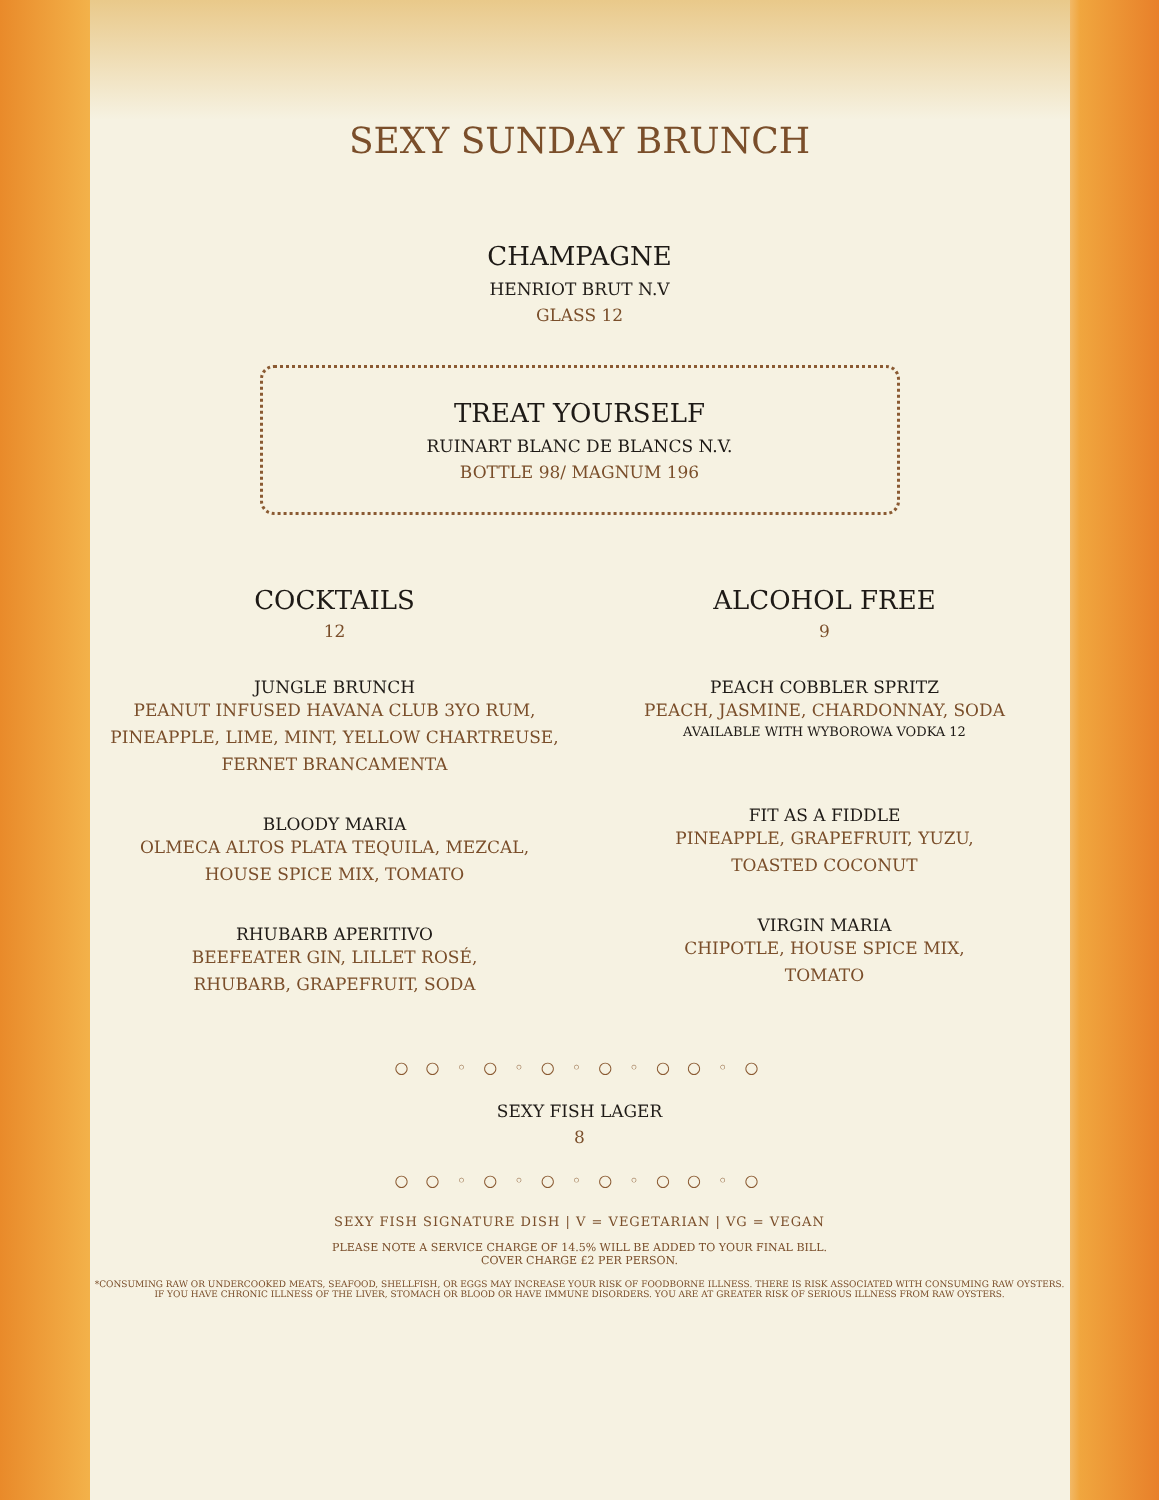SEXY SUNDAY BRUNCH
CHAMPAGNE
HENRIOT BRUT N.V
GLASS 12
TREAT YOURSELF
RUINART BLANC DE BLANCS N.V.
BOTTLE 98/ MAGNUM 196
COCKTAILS
12
JUNGLE BRUNCH
PEANUT INFUSED HAVANA CLUB 3YO RUM,
PINEAPPLE, LIME, MINT, YELLOW CHARTREUSE,
FERNET BRANCAMENTA
BLOODY MARIA
OLMECA ALTOS PLATA TEQUILA, MEZCAL,
HOUSE SPICE MIX, TOMATO
RHUBARB APERITIVO
BEEFEATER GIN, LILLET ROSÉ,
RHUBARB, GRAPEFRUIT, SODA
ALCOHOL FREE
9
PEACH COBBLER SPRITZ
PEACH, JASMINE, CHARDONNAY, SODA
AVAILABLE WITH WYBOROWA VODKA 12
FIT AS A FIDDLE
PINEAPPLE, GRAPEFRUIT, YUZU,
TOASTED COCONUT
VIRGIN MARIA
CHIPOTLE, HOUSE SPICE MIX,
TOMATO
○ ○ ◦ ○ ◦ ○ ◦ ○ ◦ ○ ○ ◦ ○
SEXY FISH LAGER
8
○ ○ ◦ ○ ◦ ○ ◦ ○ ◦ ○ ○ ◦ ○
SEXY FISH SIGNATURE DISH | V = VEGETARIAN | VG = VEGAN
PLEASE NOTE A SERVICE CHARGE OF 14.5% WILL BE ADDED TO YOUR FINAL BILL.
COVER CHARGE £2 PER PERSON.
*CONSUMING RAW OR UNDERCOOKED MEATS, SEAFOOD, SHELLFISH, OR EGGS MAY INCREASE YOUR RISK OF FOODBORNE ILLNESS. THERE IS RISK ASSOCIATED WITH CONSUMING RAW OYSTERS. IF YOU HAVE CHRONIC ILLNESS OF THE LIVER, STOMACH OR BLOOD OR HAVE IMMUNE DISORDERS. YOU ARE AT GREATER RISK OF SERIOUS ILLNESS FROM RAW OYSTERS.